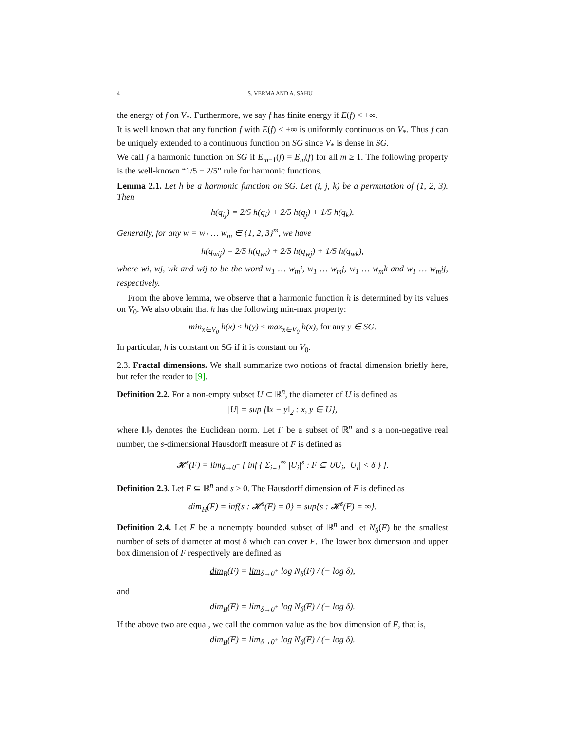4 S. VERMA AND A. SAHU
the energy of f on V<sub>*</sub>. Furthermore, we say f has finite energy if E(f) < +∞.
It is well known that any function f with E(f) < +∞ is uniformly continuous on V<sub>*</sub>. Thus f can be uniquely extended to a continuous function on SG since V<sub>*</sub> is dense in SG.
We call f a harmonic function on SG if E<sub>m−1</sub>(f) = E<sub>m</sub>(f) for all m ≥ 1. The following property is the well-known “1/5 − 2/5” rule for harmonic functions.
Lemma 2.1. Let h be a harmonic function on SG. Let (i, j, k) be a permutation of (1, 2, 3). Then
h(q<sub>ij</sub>) = 2/5 h(q<sub>i</sub>) + 2/5 h(q<sub>j</sub>) + 1/5 h(q<sub>k</sub>).
Generally, for any w = w<sub>1</sub> … w<sub>m</sub> ∈ {1, 2, 3}<sup>m</sup>, we have
h(q<sub>wij</sub>) = 2/5 h(q<sub>wi</sub>) + 2/5 h(q<sub>wj</sub>) + 1/5 h(q<sub>wk</sub>),
where wi, wj, wk and wij to be the word w<sub>1</sub> … w<sub>m</sub>i, w<sub>1</sub> … w<sub>m</sub>j, w<sub>1</sub> … w<sub>m</sub>k and w<sub>1</sub> … w<sub>m</sub>ij, respectively.
From the above lemma, we observe that a harmonic function h is determined by its values on V<sub>0</sub>. We also obtain that h has the following min-max property:
min<sub>x∈V<sub>0</sub></sub> h(x) ≤ h(y) ≤ max<sub>x∈V<sub>0</sub></sub> h(x), for any y ∈ SG.
In particular, h is constant on SG if it is constant on V<sub>0</sub>.
2.3. Fractal dimensions. We shall summarize two notions of fractal dimension briefly here, but refer the reader to [9].
Definition 2.2. For a non-empty subset U ⊂ ℝ<sup>n</sup>, the diameter of U is defined as
|U| = sup {‖x − y‖<sub>2</sub> : x, y ∈ U},
where ‖.‖<sub>2</sub> denotes the Euclidean norm. Let F be a subset of ℝ<sup>n</sup> and s a non-negative real number, the s-dimensional Hausdorff measure of F is defined as
𝓗<sup>s</sup>(F) = lim<sub>δ→0<sup>+</sup></sub> [ inf { Σ<sub>i=1</sub><sup>∞</sup> |U<sub>i</sub>|<sup>s</sup> : F ⊆ ∪U<sub>i</sub>, |U<sub>i</sub>| < δ } ].
Definition 2.3. Let F ⊆ ℝ<sup>n</sup> and s ≥ 0. The Hausdorff dimension of F is defined as
dim<sub>H</sub>(F) = inf{s : 𝓗<sup>s</sup>(F) = 0} = sup{s : 𝓗<sup>s</sup>(F) = ∞}.
Definition 2.4. Let F be a nonempty bounded subset of ℝ<sup>n</sup> and let N<sub>δ</sub>(F) be the smallest number of sets of diameter at most δ which can cover F. The lower box dimension and upper box dimension of F respectively are defined as
dim<sub>B</sub>(F) = lim<sub>δ→0<sup>+</sup></sub> log N<sub>δ</sub>(F) / (− log δ),
and
dim<sub>B</sub>(F) = lim<sub>δ→0<sup>+</sup></sub> log N<sub>δ</sub>(F) / (− log δ).
If the above two are equal, we call the common value as the box dimension of F, that is,
dim<sub>B</sub>(F) = lim<sub>δ→0<sup>+</sup></sub> log N<sub>δ</sub>(F) / (− log δ).